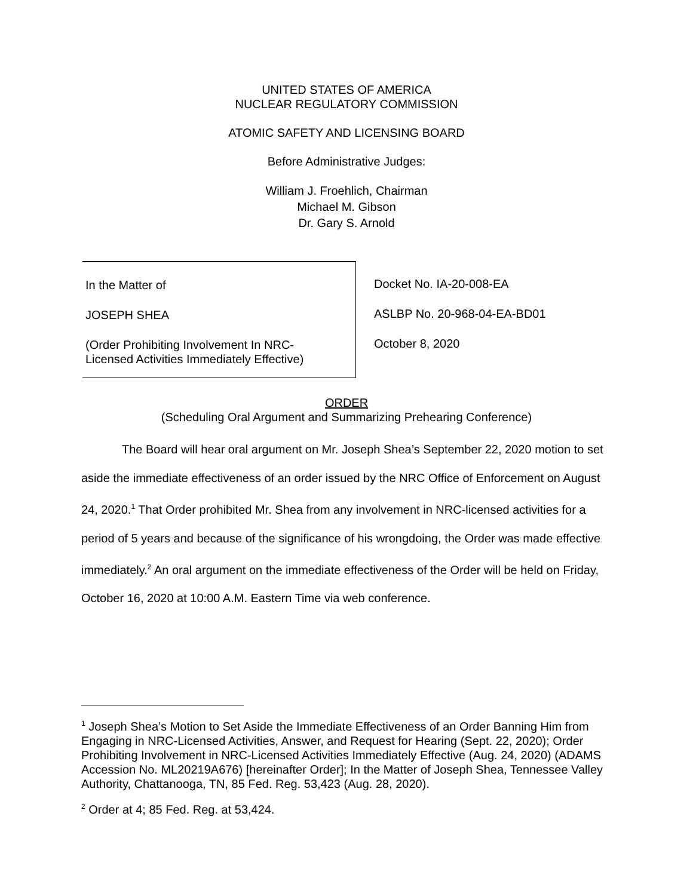UNITED STATES OF AMERICA
NUCLEAR REGULATORY COMMISSION
ATOMIC SAFETY AND LICENSING BOARD
Before Administrative Judges:
William J. Froehlich, Chairman
Michael M. Gibson
Dr. Gary S. Arnold
In the Matter of
JOSEPH SHEA
(Order Prohibiting Involvement In NRC-
Licensed Activities Immediately Effective)
Docket No. IA-20-008-EA
ASLBP No. 20-968-04-EA-BD01
October 8, 2020
ORDER
(Scheduling Oral Argument and Summarizing Prehearing Conference)
The Board will hear oral argument on Mr. Joseph Shea’s September 22, 2020 motion to set aside the immediate effectiveness of an order issued by the NRC Office of Enforcement on August 24, 2020.<sup>1</sup> That Order prohibited Mr. Shea from any involvement in NRC-licensed activities for a period of 5 years and because of the significance of his wrongdoing, the Order was made effective immediately.<sup>2</sup> An oral argument on the immediate effectiveness of the Order will be held on Friday, October 16, 2020 at 10:00 A.M. Eastern Time via web conference.
<sup>1</sup> Joseph Shea’s Motion to Set Aside the Immediate Effectiveness of an Order Banning Him from Engaging in NRC-Licensed Activities, Answer, and Request for Hearing (Sept. 22, 2020); Order Prohibiting Involvement in NRC-Licensed Activities Immediately Effective (Aug. 24, 2020) (ADAMS Accession No. ML20219A676) [hereinafter Order]; In the Matter of Joseph Shea, Tennessee Valley Authority, Chattanooga, TN, 85 Fed. Reg. 53,423 (Aug. 28, 2020).
<sup>2</sup> Order at 4; 85 Fed. Reg. at 53,424.